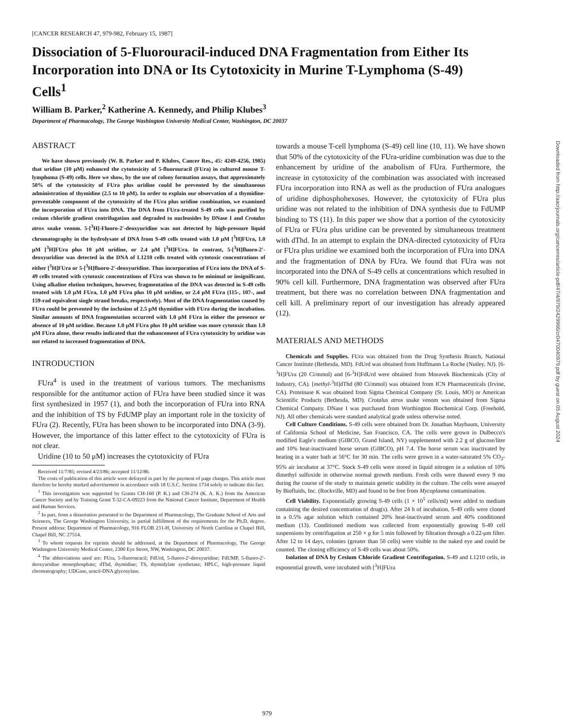[CANCER RESEARCH 47, 979-982, February 15, 1987]
Dissociation of 5-Fluorouracil-induced DNA Fragmentation from Either Its Incorporation into DNA or Its Cytotoxicity in Murine T-Lymphoma (S-49) Cells<sup>1</sup>
William B. Parker,<sup>2</sup> Katherine A. Kennedy, and Philip Klubes<sup>3</sup>
Department of Pharmacology, The George Washington University Medical Center, Washington, DC 20037
ABSTRACT
We have shown previously (W. B. Parker and P. Klubes, Cancer Res., 45: 4249-4256, 1985) that uridine (10 μM) enhanced the cytotoxicity of 5-fluorouracil (FUra) in cultured mouse T-lymphoma (S-49) cells. Here we show, by the use of colony formation assays, that approximately 50% of the cytotoxicity of FUra plus uridine could be prevented by the simultaneous administration of thymidine (2.5 to 10 μM). In order to explain our observation of a thymidine-preventable component of the cytotoxicity of the FUra plus uridine combination, we examined the incorporation of FUra into DNA. The DNA from FUra-treated S-49 cells was purified by cesium chloride gradient centrifugation and degraded to nucleosides by DNase I and Crotalus atrox snake venom. 5-[<sup>3</sup>H]-Fluoro-2′-deoxyuridine was not detected by high-pressure liquid chromatography in the hydrolysate of DNA from S-49 cells treated with 1.0 μM [<sup>3</sup>H]FUra, 1.0 μM [<sup>3</sup>H]FUra plus 10 μM uridine, or 2.4 μM [<sup>3</sup>H]FUra. In contrast, 5-[<sup>3</sup>H]fluoro-2′-deoxyuridine was detected in the DNA of L1210 cells treated with cytotoxic concentrations of either [<sup>3</sup>H]FUra or 5-[<sup>3</sup>H]fluoro-2′-deoxyuridine. Thus incorporation of FUra into the DNA of S-49 cells treated with cytotoxic concentrations of FUra was shown to be minimal or insignificant. Using alkaline elution techniques, however, fragmentation of the DNA was detected in S-49 cells treated with 1.0 μM FUra, 1.0 μM FUra plus 10 μM uridine, or 2.4 μM FUra (115-, 107-, and 159-rad equivalent single strand breaks, respectively). Most of the DNA fragmentation caused by FUra could be prevented by the inclusion of 2.5 μM thymidine with FUra during the incubation. Similar amounts of DNA fragmentation occurred with 1.0 μM FUra in either the presence or absence of 10 μM uridine. Because 1.0 μM FUra plus 10 μM uridine was more cytotoxic than 1.0 μM FUra alone, these results indicated that the enhancement of FUra cytotoxicity by uridine was not related to increased fragmentation of DNA.
INTRODUCTION
FUra<sup>4</sup> is used in the treatment of various tumors. The mechanisms responsible for the antitumor action of FUra have been studied since it was first synthesized in 1957 (1), and both the incorporation of FUra into RNA and the inhibition of TS by FdUMP play an important role in the toxicity of FUra (2). Recently, FUra has been shown to be incorporated into DNA (3-9). However, the importance of this latter effect to the cytotoxicity of FUra is not clear.
Uridine (10 to 50 μM) increases the cytotoxicity of FUra
Received 11/7/85; revised 4/23/86; accepted 11/12/86.
The costs of publication of this article were defrayed in part by the payment of page charges. This article must therefore be hereby marked advertisement in accordance with 18 U.S.C. Section 1734 solely to indicate this fact.
<sup>1</sup> This investigation was supported by Grants CH-160 (P. K.) and CH-274 (K. A. K.) from the American Cancer Society and by Training Grant T-32-CA-09223 from the National Cancer Institute, Department of Health and Human Services.
<sup>2</sup> In part, from a dissertation presented to the Department of Pharmacology, The Graduate School of Arts and Sciences, The George Washington University, in partial fulfillment of the requirements for the Ph.D. degree. Present address: Department of Pharmacology, 916 FLOB 231-H, University of North Carolina at Chapel Hill, Chapel Hill, NC 27514.
<sup>3</sup> To whom requests for reprints should be addressed, at the Department of Pharmacology, The George Washington University Medical Center, 2300 Eye Street, NW, Washington, DC 20037.
<sup>4</sup> The abbreviations used are: FUra, 5-fluorouracil; FdUrd, 5-fluoro-2′-deoxyuridine; FdUMP, 5-fluoro-2′-deoxyuridine monophosphate; dThd, thymidine; TS, thymidylate synthetase; HPLC, high-pressure liquid chromatography; UDGase, uracil-DNA glycosylase.
towards a mouse T-cell lymphoma (S-49) cell line (10, 11). We have shown that 50% of the cytotoxicity of the FUra-uridine combination was due to the enhancement by uridine of the anabolism of FUra. Furthermore, the increase in cytotoxicity of the combination was associated with increased FUra incorporation into RNA as well as the production of FUra analogues of uridine diphosphohexoses. However, the cytotoxicity of FUra plus uridine was not related to the inhibition of DNA synthesis due to FdUMP binding to TS (11). In this paper we show that a portion of the cytotoxicity of FUra or FUra plus uridine can be prevented by simultaneous treatment with dThd. In an attempt to explain the DNA-directed cytotoxicity of FUra or FUra plus uridine we examined both the incorporation of FUra into DNA and the fragmentation of DNA by FUra. We found that FUra was not incorporated into the DNA of S-49 cells at concentrations which resulted in 90% cell kill. Furthermore, DNA fragmentation was observed after FUra treatment, but there was no correlation between DNA fragmentation and cell kill. A preliminary report of our investigation has already appeared (12).
MATERIALS AND METHODS
Chemicals and Supplies. FUra was obtained from the Drug Synthesis Branch, National Cancer Institute (Bethesda, MD). FdUrd was obtained from Hoffmann La Roche (Nutley, NJ). [6-<sup>3</sup>H]FUra (20 Ci/mmol) and [6-<sup>3</sup>H]FdUrd were obtained from Moravek Biochemicals (City of Industry, CA). [methyl-<sup>3</sup>H]dThd (80 Ci/mmol) was obtained from ICN Pharmaceuticals (Irvine, CA). Proteinase K was obtained from Sigma Chemical Company (St. Louis, MO) or American Scientific Products (Bethesda, MD). Crotalus atrox snake venom was obtained from Sigma Chemical Company. DNase I was purchased from Worthington Biochemical Corp. (Freehold, NJ). All other chemicals were standard analytical grade unless otherwise noted.
Cell Culture Conditions. S-49 cells were obtained from Dr. Jonathan Maybaum, University of California School of Medicine, San Francisco, CA. The cells were grown in Dulbecco's modified Eagle's medium (GIBCO, Grand Island, NY) supplemented with 2.2 g of glucose/liter and 10% heat-inactivated horse serum (GIBCO), pH 7.4. The horse serum was inactivated by heating in a water bath at 56°C for 30 min. The cells were grown in a water-saturated 5% CO<sub>2</sub>-95% air incubator at 37°C. Stock S-49 cells were stored in liquid nitrogen in a solution of 10% dimethyl sulfoxide in otherwise normal growth medium. Fresh cells were thawed every 9 mo during the course of the study to maintain genetic stability in the culture. The cells were assayed by Biofluids, Inc. (Rockville, MD) and found to be free from Mycoplasma contamination.
Cell Viability. Exponentially growing S-49 cells (1 × 10<sup>5</sup> cells/ml) were added to medium containing the desired concentration of drug(s). After 24 h of incubation, S-49 cells were cloned in a 0.5% agar solution which contained 20% heat-inactivated serum and 40% conditioned medium (13). Conditioned medium was collected from exponentially growing S-49 cell suspensions by centrifugation at 250 × g for 5 min followed by filtration through a 0.22-μm filter. After 12 to 14 days, colonies (greater than 50 cells) were visible to the naked eye and could be counted. The cloning efficiency of S-49 cells was about 50%.
Isolation of DNA by Cesium Chloride Gradient Centrifugation. S-49 and L1210 cells, in exponential growth, were incubated with [<sup>3</sup>H]FUra
Downloaded from http://aacrjournals.org/cancerres/article-pdf/47/4/979/2429966/cr0470040979.pdf by guest on 05 August 2024
979